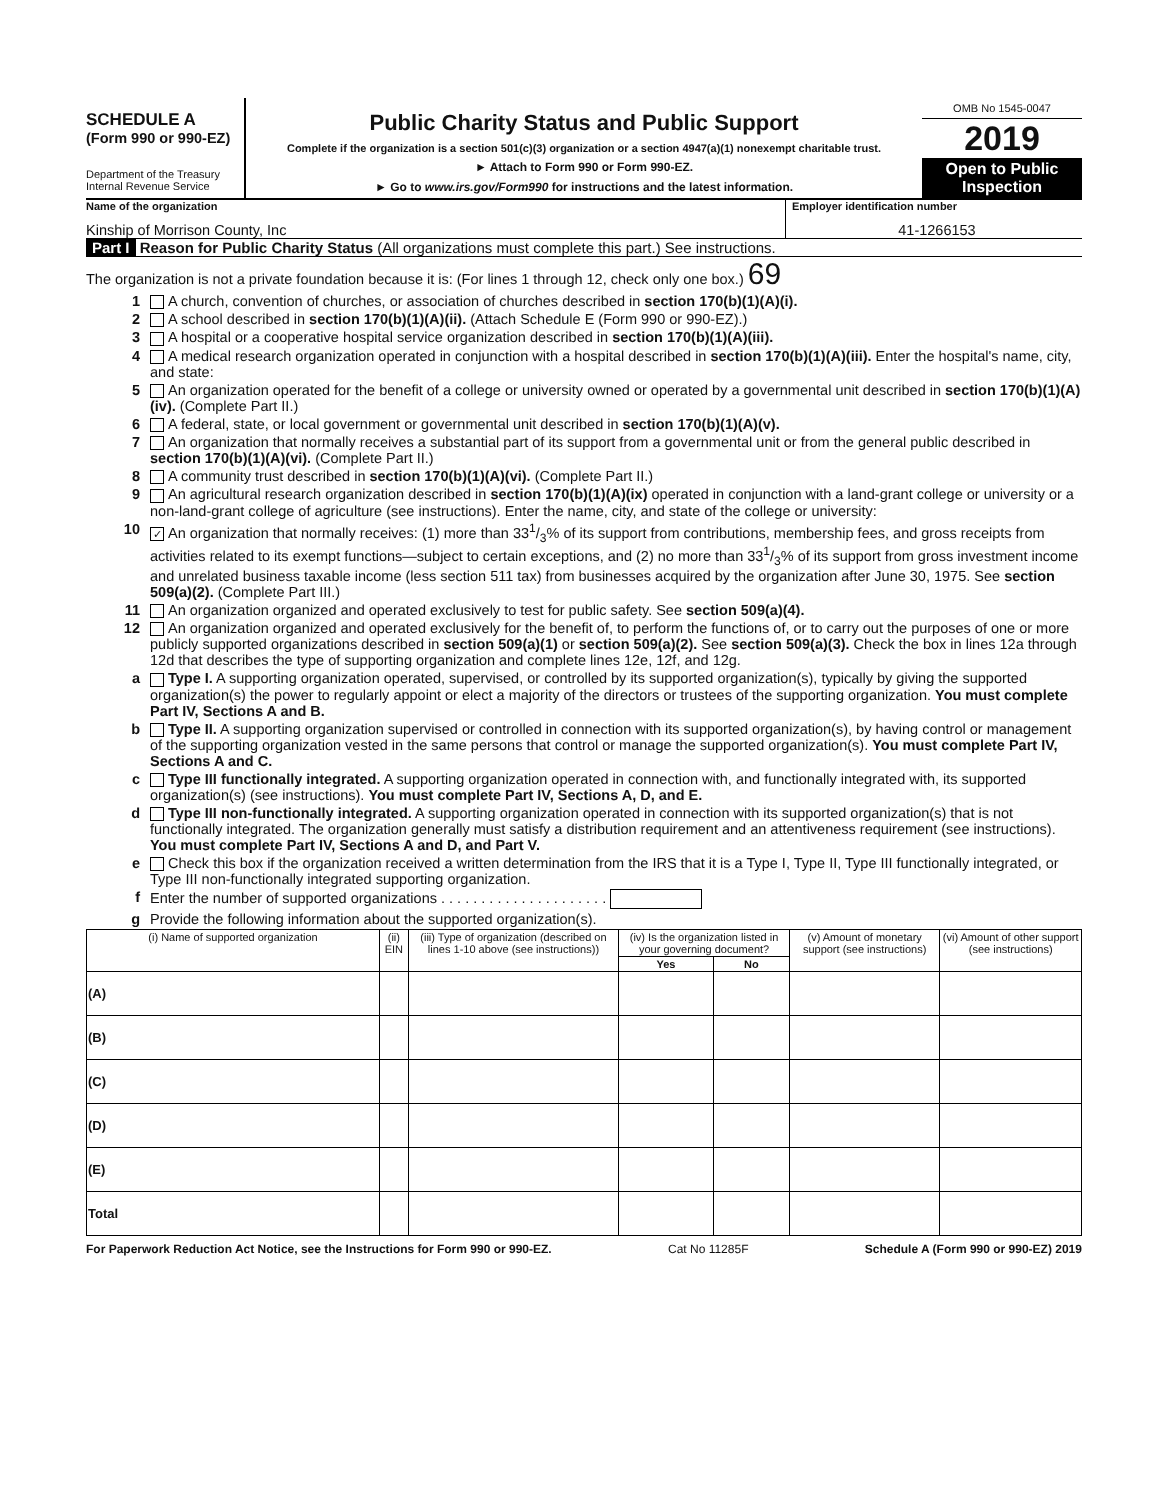SCHEDULE A
(Form 990 or 990-EZ)
Department of the Treasury
Internal Revenue Service
Public Charity Status and Public Support
Complete if the organization is a section 501(c)(3) organization or a section 4947(a)(1) nonexempt charitable trust.
► Attach to Form 990 or Form 990-EZ.
► Go to www.irs.gov/Form990 for instructions and the latest information.
OMB No 1545-0047
2019
Open to Public Inspection
Name of the organization
Kinship of Morrison County, Inc
Employer identification number
41-1266153
Part I Reason for Public Charity Status (All organizations must complete this part.) See instructions.
The organization is not a private foundation because it is: (For lines 1 through 12, check only one box.) 69
1 A church, convention of churches, or association of churches described in section 170(b)(1)(A)(i).
2 A school described in section 170(b)(1)(A)(ii). (Attach Schedule E (Form 990 or 990-EZ).)
3 A hospital or a cooperative hospital service organization described in section 170(b)(1)(A)(iii).
4 A medical research organization operated in conjunction with a hospital described in section 170(b)(1)(A)(iii). Enter the hospital's name, city, and state:
5 An organization operated for the benefit of a college or university owned or operated by a governmental unit described in section 170(b)(1)(A)(iv). (Complete Part II.)
6 A federal, state, or local government or governmental unit described in section 170(b)(1)(A)(v).
7 An organization that normally receives a substantial part of its support from a governmental unit or from the general public described in section 170(b)(1)(A)(vi). (Complete Part II.)
8 A community trust described in section 170(b)(1)(A)(vi). (Complete Part II.)
9 An agricultural research organization described in section 170(b)(1)(A)(ix) operated in conjunction with a land-grant college or university or a non-land-grant college of agriculture (see instructions). Enter the name, city, and state of the college or university:
10 ✓ An organization that normally receives: (1) more than 331/3% of its support from contributions, membership fees, and gross receipts from activities related to its exempt functions—subject to certain exceptions, and (2) no more than 331/3% of its support from gross investment income and unrelated business taxable income (less section 511 tax) from businesses acquired by the organization after June 30, 1975. See section 509(a)(2). (Complete Part III.)
11 An organization organized and operated exclusively to test for public safety. See section 509(a)(4).
12 An organization organized and operated exclusively for the benefit of, to perform the functions of, or to carry out the purposes of one or more publicly supported organizations described in section 509(a)(1) or section 509(a)(2). See section 509(a)(3). Check the box in lines 12a through 12d that describes the type of supporting organization and complete lines 12e, 12f, and 12g.
a Type I. A supporting organization operated, supervised, or controlled by its supported organization(s), typically by giving the supported organization(s) the power to regularly appoint or elect a majority of the directors or trustees of the supporting organization. You must complete Part IV, Sections A and B.
b Type II. A supporting organization supervised or controlled in connection with its supported organization(s), by having control or management of the supporting organization vested in the same persons that control or manage the supported organization(s). You must complete Part IV, Sections A and C.
c Type III functionally integrated. A supporting organization operated in connection with, and functionally integrated with, its supported organization(s) (see instructions). You must complete Part IV, Sections A, D, and E.
d Type III non-functionally integrated. A supporting organization operated in connection with its supported organization(s) that is not functionally integrated. The organization generally must satisfy a distribution requirement and an attentiveness requirement (see instructions). You must complete Part IV, Sections A and D, and Part V.
e Check this box if the organization received a written determination from the IRS that it is a Type I, Type II, Type III functionally integrated, or Type III non-functionally integrated supporting organization.
f Enter the number of supported organizations . . . . . . . . . . . . . . . . . . . . .
g Provide the following information about the supported organization(s).
| (i) Name of supported organization | (ii) EIN | (iii) Type of organization (described on lines 1-10 above (see instructions)) | (iv) Is the organization listed in your governing document? | | (v) Amount of monetary support (see instructions) | (vi) Amount of other support (see instructions) |
| --- | --- | --- | --- | --- | --- | --- |
| | | | Yes | No | | |
| (A) | | | | | | |
| (B) | | | | | | |
| (C) | | | | | | |
| (D) | | | | | | |
| (E) | | | | | | |
| Total | | | | | | |
For Paperwork Reduction Act Notice, see the Instructions for Form 990 or 990-EZ. Cat No 11285F Schedule A (Form 990 or 990-EZ) 2019